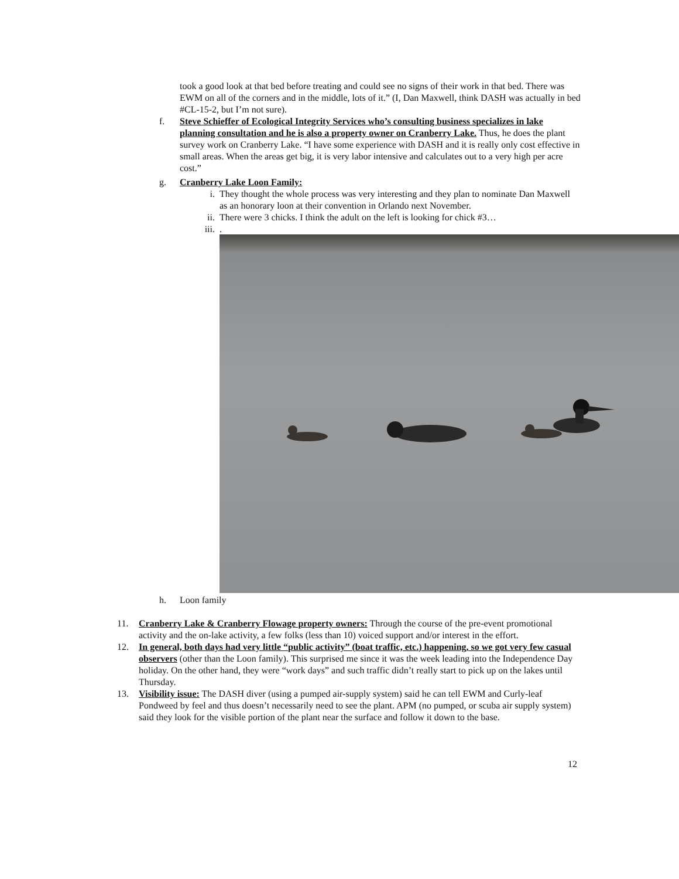took a good look at that bed before treating and could see no signs of their work in that bed. There was EWM on all of the corners and in the middle, lots of it.” (I, Dan Maxwell, think DASH was actually in bed #CL-15-2, but I’m not sure).
f. Steve Schieffer of Ecological Integrity Services who’s consulting business specializes in lake planning consultation and he is also a property owner on Cranberry Lake. Thus, he does the plant survey work on Cranberry Lake. “I have some experience with DASH and it is really only cost effective in small areas. When the areas get big, it is very labor intensive and calculates out to a very high per acre cost.”
g. Cranberry Lake Loon Family:
i. They thought the whole process was very interesting and they plan to nominate Dan Maxwell as an honorary loon at their convention in Orlando next November.
ii. There were 3 chicks. I think the adult on the left is looking for chick #3…
iii.
.
h. Loon family
11. Cranberry Lake & Cranberry Flowage property owners: Through the course of the pre-event promotional activity and the on-lake activity, a few folks (less than 10) voiced support and/or interest in the effort.
12. In general, both days had very little “public activity” (boat traffic, etc.) happening, so we got very few casual observers (other than the Loon family). This surprised me since it was the week leading into the Independence Day holiday. On the other hand, they were “work days” and such traffic didn’t really start to pick up on the lakes until Thursday.
13. Visibility issue: The DASH diver (using a pumped air-supply system) said he can tell EWM and Curly-leaf Pondweed by feel and thus doesn’t necessarily need to see the plant. APM (no pumped, or scuba air supply system) said they look for the visible portion of the plant near the surface and follow it down to the base.
12